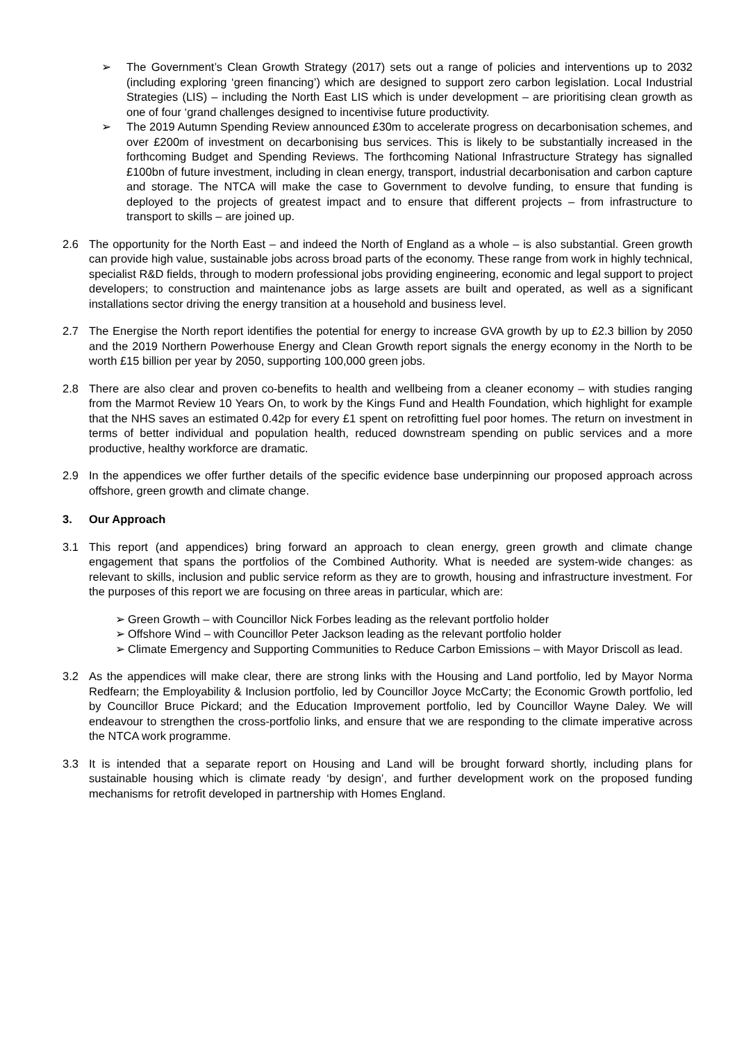➢ The Government’s Clean Growth Strategy (2017) sets out a range of policies and interventions up to 2032 (including exploring ‘green financing’) which are designed to support zero carbon legislation. Local Industrial Strategies (LIS) – including the North East LIS which is under development – are prioritising clean growth as one of four ‘grand challenges designed to incentivise future productivity.
➢ The 2019 Autumn Spending Review announced £30m to accelerate progress on decarbonisation schemes, and over £200m of investment on decarbonising bus services. This is likely to be substantially increased in the forthcoming Budget and Spending Reviews. The forthcoming National Infrastructure Strategy has signalled £100bn of future investment, including in clean energy, transport, industrial decarbonisation and carbon capture and storage. The NTCA will make the case to Government to devolve funding, to ensure that funding is deployed to the projects of greatest impact and to ensure that different projects – from infrastructure to transport to skills – are joined up.
2.6 The opportunity for the North East – and indeed the North of England as a whole – is also substantial. Green growth can provide high value, sustainable jobs across broad parts of the economy. These range from work in highly technical, specialist R&D fields, through to modern professional jobs providing engineering, economic and legal support to project developers; to construction and maintenance jobs as large assets are built and operated, as well as a significant installations sector driving the energy transition at a household and business level.
2.7 The Energise the North report identifies the potential for energy to increase GVA growth by up to £2.3 billion by 2050 and the 2019 Northern Powerhouse Energy and Clean Growth report signals the energy economy in the North to be worth £15 billion per year by 2050, supporting 100,000 green jobs.
2.8 There are also clear and proven co-benefits to health and wellbeing from a cleaner economy – with studies ranging from the Marmot Review 10 Years On, to work by the Kings Fund and Health Foundation, which highlight for example that the NHS saves an estimated 0.42p for every £1 spent on retrofitting fuel poor homes. The return on investment in terms of better individual and population health, reduced downstream spending on public services and a more productive, healthy workforce are dramatic.
2.9 In the appendices we offer further details of the specific evidence base underpinning our proposed approach across offshore, green growth and climate change.
3. Our Approach
3.1 This report (and appendices) bring forward an approach to clean energy, green growth and climate change engagement that spans the portfolios of the Combined Authority. What is needed are system-wide changes: as relevant to skills, inclusion and public service reform as they are to growth, housing and infrastructure investment. For the purposes of this report we are focusing on three areas in particular, which are:
➢ Green Growth – with Councillor Nick Forbes leading as the relevant portfolio holder
➢ Offshore Wind – with Councillor Peter Jackson leading as the relevant portfolio holder
➢ Climate Emergency and Supporting Communities to Reduce Carbon Emissions – with Mayor Driscoll as lead.
3.2 As the appendices will make clear, there are strong links with the Housing and Land portfolio, led by Mayor Norma Redfearn; the Employability & Inclusion portfolio, led by Councillor Joyce McCarty; the Economic Growth portfolio, led by Councillor Bruce Pickard; and the Education Improvement portfolio, led by Councillor Wayne Daley. We will endeavour to strengthen the cross-portfolio links, and ensure that we are responding to the climate imperative across the NTCA work programme.
3.3 It is intended that a separate report on Housing and Land will be brought forward shortly, including plans for sustainable housing which is climate ready ‘by design’, and further development work on the proposed funding mechanisms for retrofit developed in partnership with Homes England.